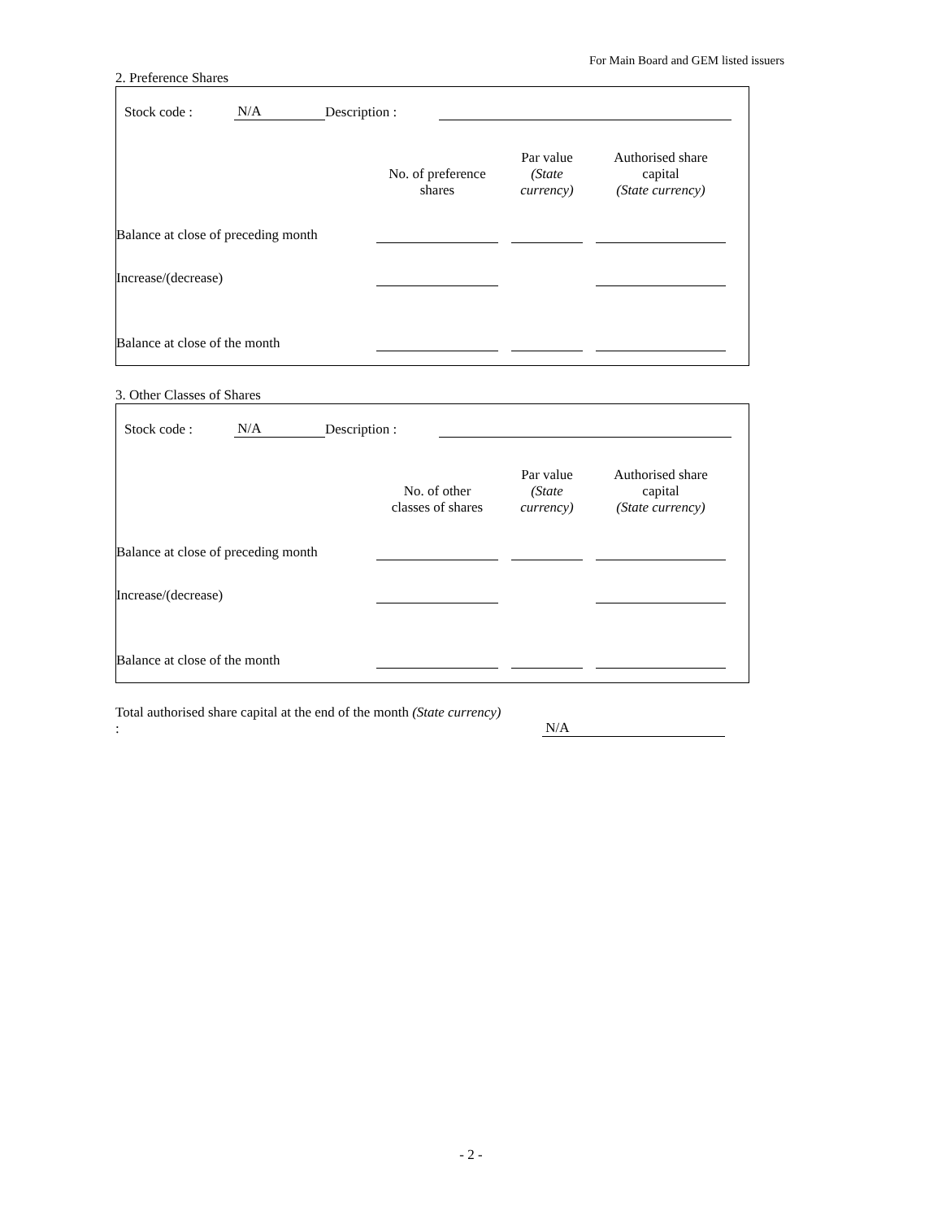For Main Board and GEM listed issuers
2. Preference Shares
| | Stock code : | N/A | Description : | | |
| | No. of preference shares | | Par value (State currency) | | Authorised share capital (State currency) | |
| Balance at close of preceding month | | | | | | |
| Increase/(decrease) | | | | | | |
| Balance at close of the month | | | | | | |
3. Other Classes of Shares
| | Stock code : | N/A | Description : | | |
| | No. of other classes of shares | | Par value (State currency) | | Authorised share capital (State currency) | |
| Balance at close of preceding month | | | | | | |
| Increase/(decrease) | | | | | | |
| Balance at close of the month | | | | | | |
| Total authorised share capital at the end of the month (State currency) : | | N/A | |
- 2 -